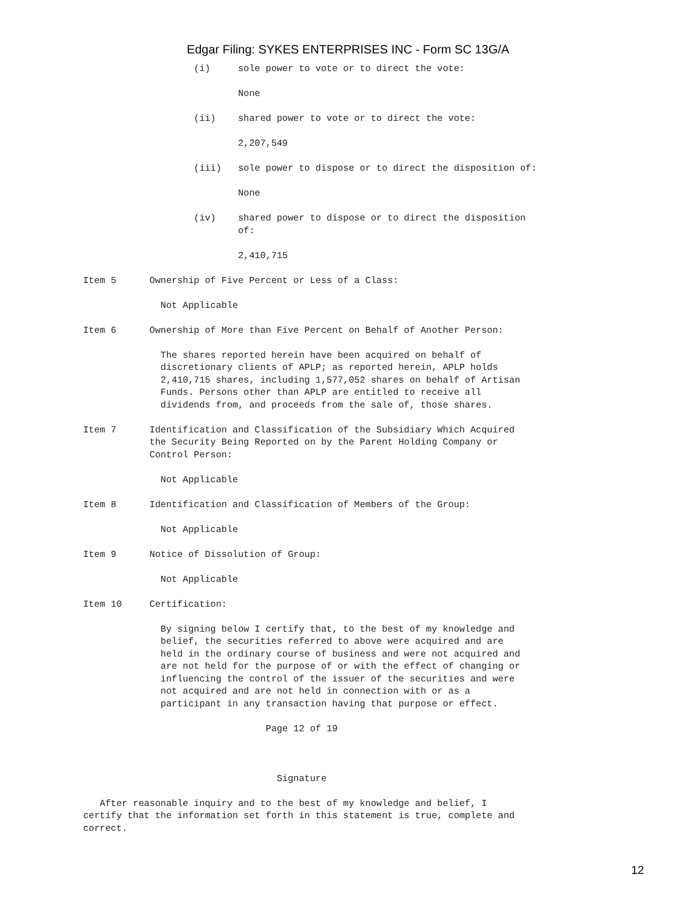Edgar Filing: SYKES ENTERPRISES INC - Form SC 13G/A
                    (i)     sole power to vote or to direct the vote:

                            None

                    (ii)    shared power to vote or to direct the vote:

                            2,207,549

                    (iii)   sole power to dispose or to direct the disposition of:

                            None

                    (iv)    shared power to dispose or to direct the disposition
                            of:

                            2,410,715

Item 5      Ownership of Five Percent or Less of a Class:

              Not Applicable

Item 6      Ownership of More than Five Percent on Behalf of Another Person:

              The shares reported herein have been acquired on behalf of
              discretionary clients of APLP; as reported herein, APLP holds
              2,410,715 shares, including 1,577,052 shares on behalf of Artisan
              Funds. Persons other than APLP are entitled to receive all
              dividends from, and proceeds from the sale of, those shares.

Item 7      Identification and Classification of the Subsidiary Which Acquired
            the Security Being Reported on by the Parent Holding Company or
            Control Person:

              Not Applicable

Item 8      Identification and Classification of Members of the Group:

              Not Applicable

Item 9      Notice of Dissolution of Group:

              Not Applicable

Item 10     Certification:

              By signing below I certify that, to the best of my knowledge and
              belief, the securities referred to above were acquired and are
              held in the ordinary course of business and were not acquired and
              are not held for the purpose of or with the effect of changing or
              influencing the control of the issuer of the securities and were
              not acquired and are not held in connection with or as a
              participant in any transaction having that purpose or effect.

                                 Page 12 of 19



                                   Signature

   After reasonable inquiry and to the best of my knowledge and belief, I
certify that the information set forth in this statement is true, complete and
correct.
12